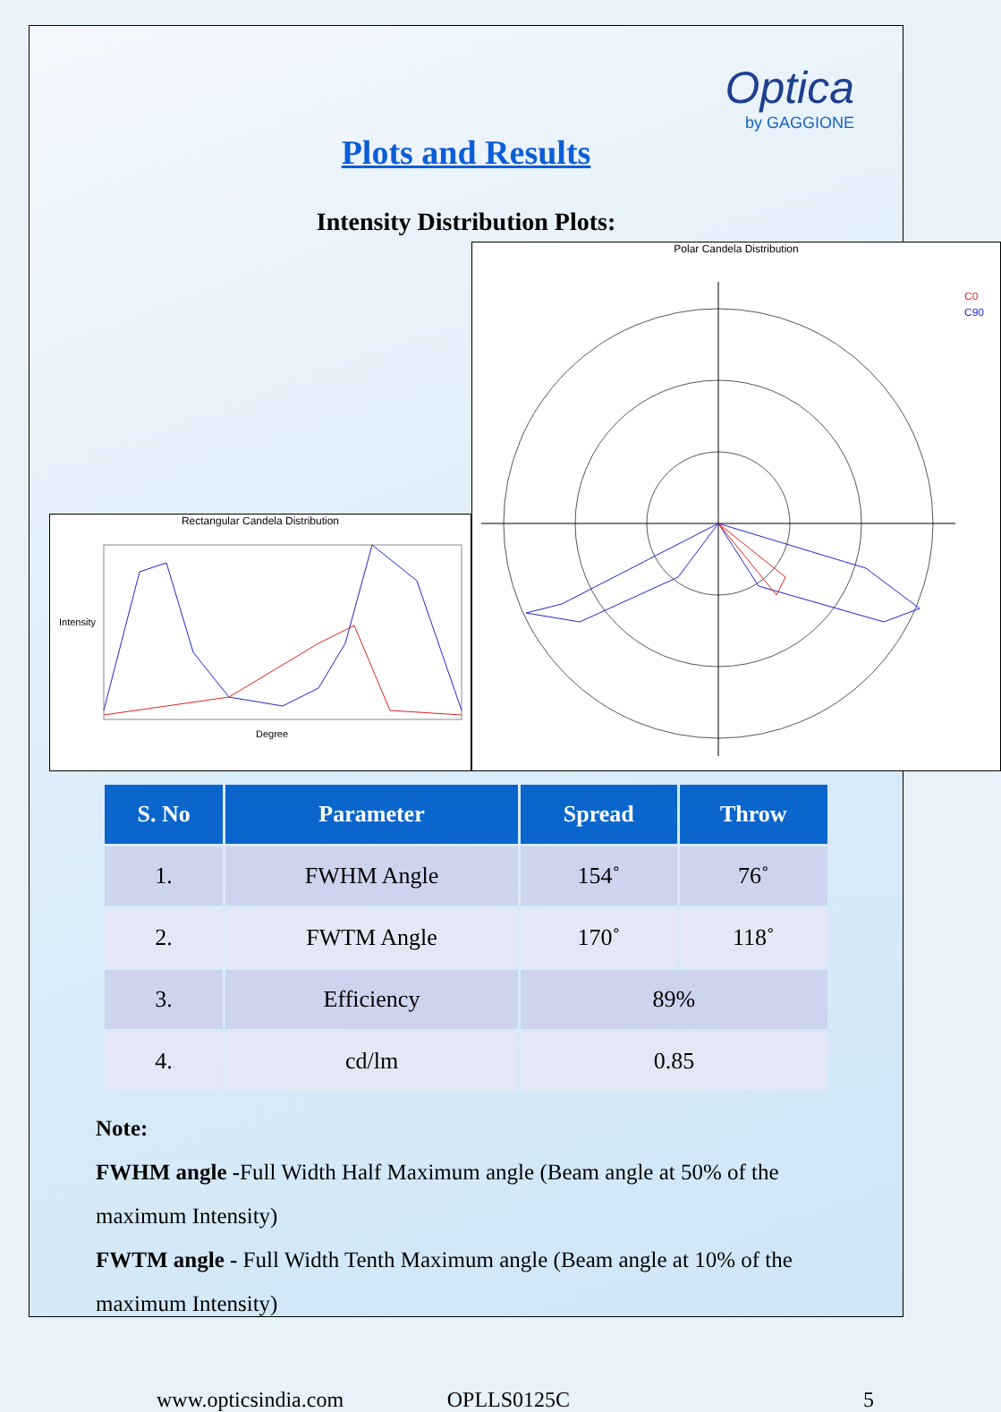Optica
by GAGGIONE
Plots and Results
Intensity Distribution Plots:
Rectangular Candela Distribution
Intensity
Degree
Polar Candela Distribution
C0
C90
| S. No | Parameter | Spread | Throw |
| --- | --- | --- | --- |
| 1. | FWHM Angle | 154˚ | 76˚ |
| 2. | FWTM Angle | 170˚ | 118˚ |
| 3. | Efficiency | 89% | |
| 4. | cd/lm | 0.85 | |
Note:
FWHM angle -Full Width Half Maximum angle (Beam angle at 50% of the maximum Intensity)
FWTM angle - Full Width Tenth Maximum angle (Beam angle at 10% of the maximum Intensity)
www.opticsindia.com OPLLS0125C 5